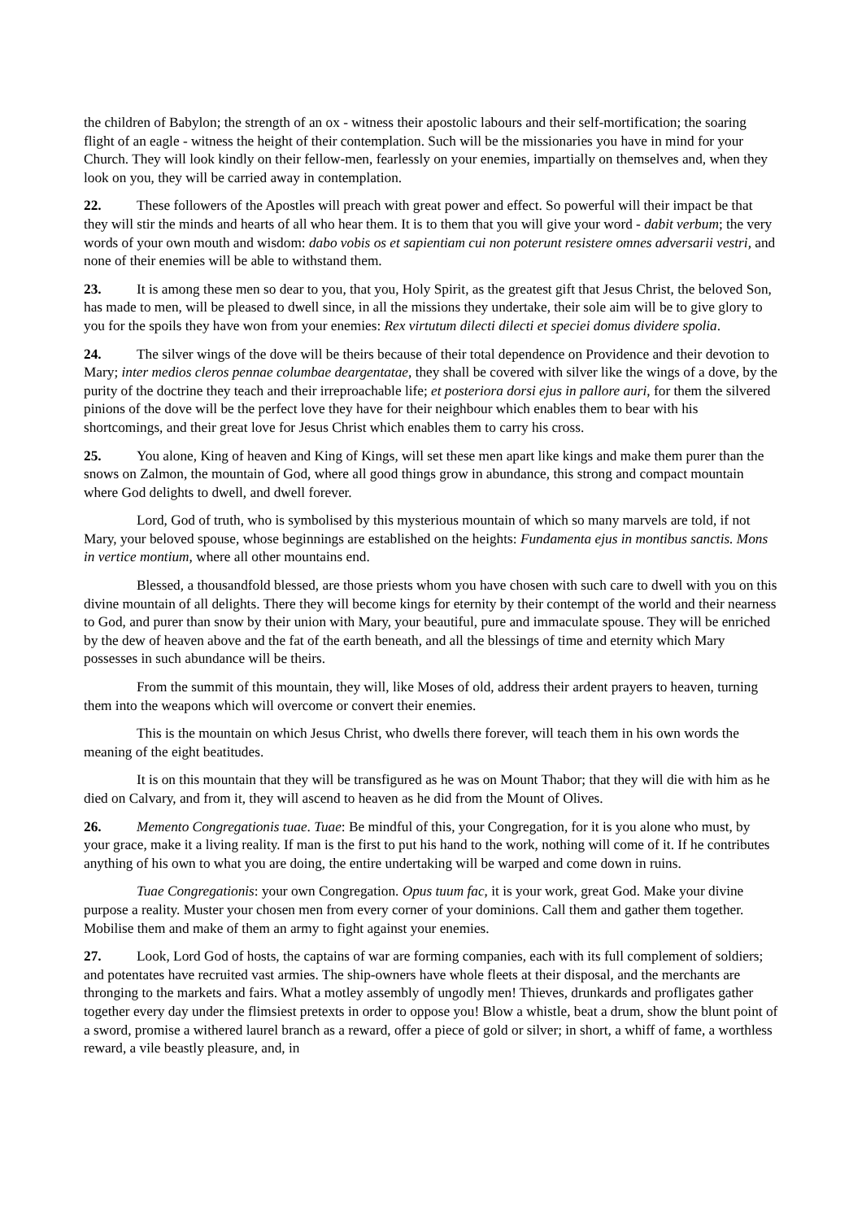the children of Babylon; the strength of an ox - witness their apostolic labours and their self-mortification; the soaring flight of an eagle - witness the height of their contemplation. Such will be the missionaries you have in mind for your Church. They will look kindly on their fellow-men, fearlessly on your enemies, impartially on themselves and, when they look on you, they will be carried away in contemplation.
22. These followers of the Apostles will preach with great power and effect. So powerful will their impact be that they will stir the minds and hearts of all who hear them. It is to them that you will give your word - dabit verbum; the very words of your own mouth and wisdom: dabo vobis os et sapientiam cui non poterunt resistere omnes adversarii vestri, and none of their enemies will be able to withstand them.
23. It is among these men so dear to you, that you, Holy Spirit, as the greatest gift that Jesus Christ, the beloved Son, has made to men, will be pleased to dwell since, in all the missions they undertake, their sole aim will be to give glory to you for the spoils they have won from your enemies: Rex virtutum dilecti dilecti et speciei domus dividere spolia.
24. The silver wings of the dove will be theirs because of their total dependence on Providence and their devotion to Mary; inter medios cleros pennae columbae deargentatae, they shall be covered with silver like the wings of a dove, by the purity of the doctrine they teach and their irreproachable life; et posteriora dorsi ejus in pallore auri, for them the silvered pinions of the dove will be the perfect love they have for their neighbour which enables them to bear with his shortcomings, and their great love for Jesus Christ which enables them to carry his cross.
25. You alone, King of heaven and King of Kings, will set these men apart like kings and make them purer than the snows on Zalmon, the mountain of God, where all good things grow in abundance, this strong and compact mountain where God delights to dwell, and dwell forever.
Lord, God of truth, who is symbolised by this mysterious mountain of which so many marvels are told, if not Mary, your beloved spouse, whose beginnings are established on the heights: Fundamenta ejus in montibus sanctis. Mons in vertice montium, where all other mountains end.
Blessed, a thousandfold blessed, are those priests whom you have chosen with such care to dwell with you on this divine mountain of all delights. There they will become kings for eternity by their contempt of the world and their nearness to God, and purer than snow by their union with Mary, your beautiful, pure and immaculate spouse. They will be enriched by the dew of heaven above and the fat of the earth beneath, and all the blessings of time and eternity which Mary possesses in such abundance will be theirs.
From the summit of this mountain, they will, like Moses of old, address their ardent prayers to heaven, turning them into the weapons which will overcome or convert their enemies.
This is the mountain on which Jesus Christ, who dwells there forever, will teach them in his own words the meaning of the eight beatitudes.
It is on this mountain that they will be transfigured as he was on Mount Thabor; that they will die with him as he died on Calvary, and from it, they will ascend to heaven as he did from the Mount of Olives.
26. Memento Congregationis tuae. Tuae: Be mindful of this, your Congregation, for it is you alone who must, by your grace, make it a living reality. If man is the first to put his hand to the work, nothing will come of it. If he contributes anything of his own to what you are doing, the entire undertaking will be warped and come down in ruins.
Tuae Congregationis: your own Congregation. Opus tuum fac, it is your work, great God. Make your divine purpose a reality. Muster your chosen men from every corner of your dominions. Call them and gather them together. Mobilise them and make of them an army to fight against your enemies.
27. Look, Lord God of hosts, the captains of war are forming companies, each with its full complement of soldiers; and potentates have recruited vast armies. The ship-owners have whole fleets at their disposal, and the merchants are thronging to the markets and fairs. What a motley assembly of ungodly men! Thieves, drunkards and profligates gather together every day under the flimsiest pretexts in order to oppose you! Blow a whistle, beat a drum, show the blunt point of a sword, promise a withered laurel branch as a reward, offer a piece of gold or silver; in short, a whiff of fame, a worthless reward, a vile beastly pleasure, and, in